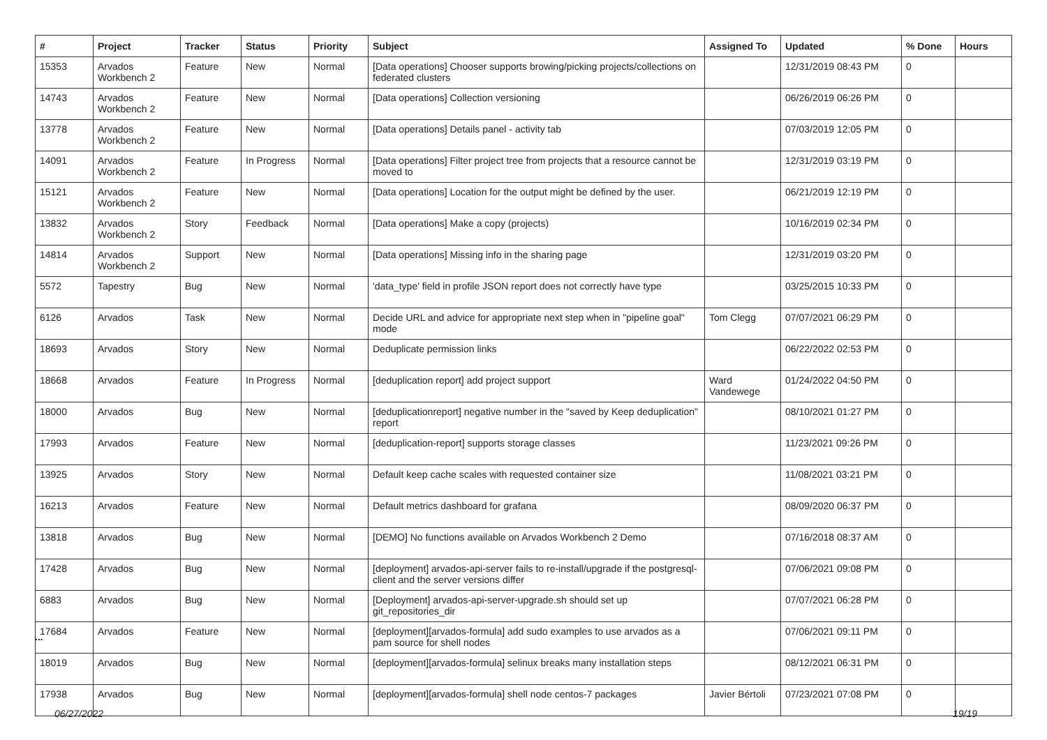| # | Project | Tracker | Status | Priority | Subject | Assigned To | Updated | % Done | Hours |
| --- | --- | --- | --- | --- | --- | --- | --- | --- | --- |
| 15353 | Arvados Workbench 2 | Feature | New | Normal | [Data operations] Chooser supports browing/picking projects/collections on federated clusters | | 12/31/2019 08:43 PM | 0 | |
| 14743 | Arvados Workbench 2 | Feature | New | Normal | [Data operations] Collection versioning | | 06/26/2019 06:26 PM | 0 | |
| 13778 | Arvados Workbench 2 | Feature | New | Normal | [Data operations] Details panel - activity tab | | 07/03/2019 12:05 PM | 0 | |
| 14091 | Arvados Workbench 2 | Feature | In Progress | Normal | [Data operations] Filter project tree from projects that a resource cannot be moved to | | 12/31/2019 03:19 PM | 0 | |
| 15121 | Arvados Workbench 2 | Feature | New | Normal | [Data operations] Location for the output might be defined by the user. | | 06/21/2019 12:19 PM | 0 | |
| 13832 | Arvados Workbench 2 | Story | Feedback | Normal | [Data operations] Make a copy (projects) | | 10/16/2019 02:34 PM | 0 | |
| 14814 | Arvados Workbench 2 | Support | New | Normal | [Data operations] Missing info in the sharing page | | 12/31/2019 03:20 PM | 0 | |
| 5572 | Tapestry | Bug | New | Normal | 'data_type' field in profile JSON report does not correctly have type | | 03/25/2015 10:33 PM | 0 | |
| 6126 | Arvados | Task | New | Normal | Decide URL and advice for appropriate next step when in "pipeline goal" mode | Tom Clegg | 07/07/2021 06:29 PM | 0 | |
| 18693 | Arvados | Story | New | Normal | Deduplicate permission links | | 06/22/2022 02:53 PM | 0 | |
| 18668 | Arvados | Feature | In Progress | Normal | [deduplication report] add project support | Ward Vandewege | 01/24/2022 04:50 PM | 0 | |
| 18000 | Arvados | Bug | New | Normal | [deduplicationreport] negative number in the "saved by Keep deduplication" report | | 08/10/2021 01:27 PM | 0 | |
| 17993 | Arvados | Feature | New | Normal | [deduplication-report] supports storage classes | | 11/23/2021 09:26 PM | 0 | |
| 13925 | Arvados | Story | New | Normal | Default keep cache scales with requested container size | | 11/08/2021 03:21 PM | 0 | |
| 16213 | Arvados | Feature | New | Normal | Default metrics dashboard for grafana | | 08/09/2020 06:37 PM | 0 | |
| 13818 | Arvados | Bug | New | Normal | [DEMO] No functions available on Arvados Workbench 2 Demo | | 07/16/2018 08:37 AM | 0 | |
| 17428 | Arvados | Bug | New | Normal | [deployment] arvados-api-server fails to re-install/upgrade if the postgresql-client and the server versions differ | | 07/06/2021 09:08 PM | 0 | |
| 6883 | Arvados | Bug | New | Normal | [Deployment] arvados-api-server-upgrade.sh should set up git_repositories_dir | | 07/07/2021 06:28 PM | 0 | |
| 17684 | Arvados | Feature | New | Normal | [deployment][arvados-formula] add sudo examples to use arvados as a pam source for shell nodes | | 07/06/2021 09:11 PM | 0 | |
| 18019 | Arvados | Bug | New | Normal | [deployment][arvados-formula] selinux breaks many installation steps | | 08/12/2021 06:31 PM | 0 | |
| 17938 | Arvados | Bug | New | Normal | [deployment][arvados-formula] shell node centos-7 packages | Javier Bértoli | 07/23/2021 07:08 PM | 0 | |
...
06/27/2022 19/19